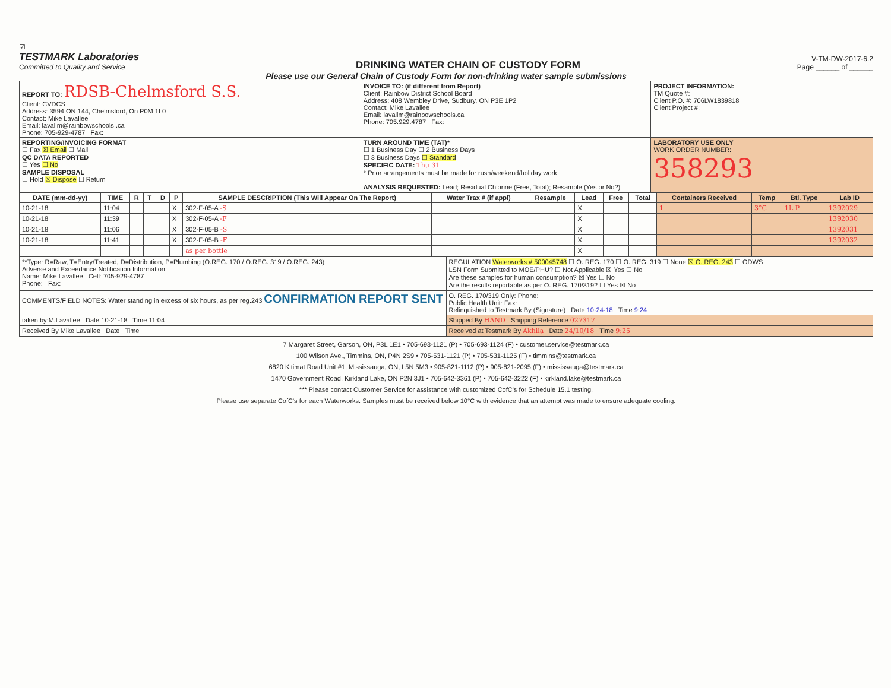☑
TESTMARK Laboratories
Committed to Quality and Service
DRINKING WATER CHAIN OF CUSTODY FORM
V-TM-DW-2017-6.2
Page ______ of ______
Please use our General Chain of Custody Form for non-drinking water sample submissions
| REPORT TO: RDSB-Chelmsford S.S. Client: CVDCS Address: 3594 ON 144, Chelmsford, On P0M 1L0 Contact: Mike Lavallee Email: lavallm@rainbowschools .ca Phone: 705-929-4787 Fax: | INVOICE TO: (if different from Report) Client: Rainbow District School Board Address: 408 Wembley Drive, Sudbury, ON P3E 1P2 Contact: Mike Lavallee Email: lavallm@rainbowschools.ca Phone: 705.929.4787 Fax: | PROJECT INFORMATION: TM Quote #: Client P.O. #: 706LW1839818 Client Project #: |
| REPORTING/INVOICING FORMAT ☐ Fax ☒ Email ☐ Mail QC DATA REPORTED ☐ Yes ☐ No SAMPLE DISPOSAL ☐ Hold ☒ Dispose ☐ Return | TURN AROUND TIME (TAT)* ☐ 1 Business Day ☐ 2 Business Days ☐ 3 Business Days ☐ Standard SPECIFIC DATE: Thu 31 * Prior arrangements must be made for rush/weekend/holiday work ANALYSIS REQUESTED: Lead; Residual Chlorine (Free, Total); Resample (Yes or No?) | LABORATORY USE ONLY WORK ORDER NUMBER: 358293 |
| DATE (mm-dd-yy) | TIME | R | T | D | P | SAMPLE DESCRIPTION (This Will Appear On The Report) | Water Trax # (if appl) | Resample | Lead | Free | Total | Containers Received | Temp | Btl. Type | Lab ID |
| --- | --- | --- | --- | --- | --- | --- | --- | --- | --- | --- | --- | --- | --- | --- | --- |
| 10-21-18 | 11:04 | | | | X | 302-F-05-A -S | | | X | | | 1 | 3°C | 1L P | 1392029 |
| 10-21-18 | 11:39 | | | | X | 302-F-05-A -F | | | X | | | | | | 1392030 |
| 10-21-18 | 11:06 | | | | X | 302-F-05-B -S | | | X | | | | | | 1392031 |
| 10-21-18 | 11:41 | | | | X | 302-F-05-B -F | | | X | | | | | | 1392032 |
| | | | | | | as per bottle | | | X | | | | | | |
| **Type: R=Raw, T=Entry/Treated, D=Distribution, P=Plumbing (O.REG. 170 / O.REG. 319 / O.REG. 243) Adverse and Exceedance Notification Information: Name: Mike Lavallee Cell: 705-929-4787 Phone: Fax: | REGULATION Waterworks # 500045748 ☐ O. REG. 170 ☐ O. REG. 319 ☐ None ☒ O. REG. 243 ☐ ODWS LSN Form Submitted to MOE/PHU? ☐ Not Applicable ☒ Yes ☐ No Are these samples for human consumption? ☒ Yes ☐ No Are the results reportable as per O. REG. 170/319? ☐ Yes ☒ No |
| COMMENTS/FIELD NOTES: Water standing in excess of six hours, as per reg.243 CONFIRMATION REPORT SENT | O. REG. 170/319 Only: Phone: Public Health Unit: Fax: Relinquished to Testmark By (Signature) Date 10·24·18 Time 9:24 |
| taken by:M.Lavallee Date 10-21-18 Time 11:04 | Shipped By HAND Shipping Reference 027317 |
| Received By Mike Lavallee Date Time | Received at Testmark By Akhila Date 24/10/18 Time 9:25 |
7 Margaret Street, Garson, ON, P3L 1E1 • 705-693-1121 (P) • 705-693-1124 (F) • customer.service@testmark.ca
100 Wilson Ave., Timmins, ON, P4N 2S9 • 705-531-1121 (P) • 705-531-1125 (F) • timmins@testmark.ca
6820 Kitimat Road Unit #1, Mississauga, ON, L5N 5M3 • 905-821-1112 (P) • 905-821-2095 (F) • mississauga@testmark.ca
1470 Government Road, Kirkland Lake, ON P2N 3J1 • 705-642-3361 (P) • 705-642-3222 (F) • kirkland.lake@testmark.ca
*** Please contact Customer Service for assistance with customized CofC's for Schedule 15.1 testing.
Please use separate CofC's for each Waterworks. Samples must be received below 10°C with evidence that an attempt was made to ensure adequate cooling.